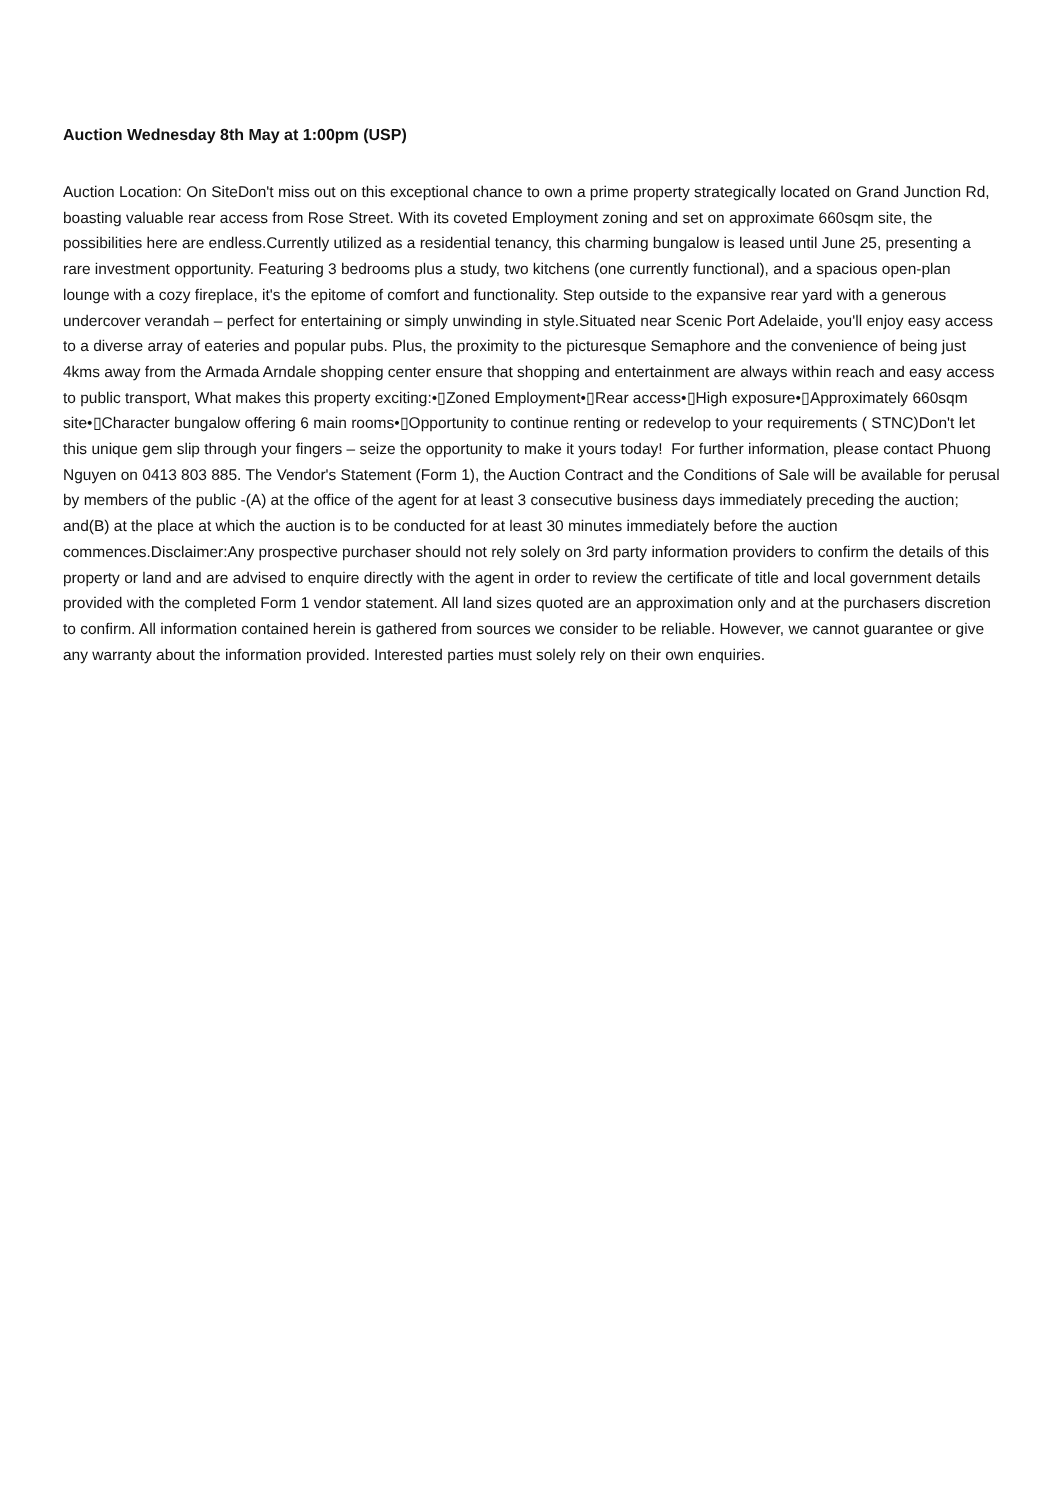Auction Wednesday 8th May at 1:00pm (USP)
Auction Location: On SiteDon't miss out on this exceptional chance to own a prime property strategically located on Grand Junction Rd, boasting valuable rear access from Rose Street. With its coveted Employment zoning and set on approximate 660sqm site, the possibilities here are endless.Currently utilized as a residential tenancy, this charming bungalow is leased until June 25, presenting a rare investment opportunity. Featuring 3 bedrooms plus a study, two kitchens (one currently functional), and a spacious open-plan lounge with a cozy fireplace, it's the epitome of comfort and functionality. Step outside to the expansive rear yard with a generous undercover verandah – perfect for entertaining or simply unwinding in style.Situated near Scenic Port Adelaide, you'll enjoy easy access to a diverse array of eateries and popular pubs. Plus, the proximity to the picturesque Semaphore and the convenience of being just 4kms away from the Armada Arndale shopping center ensure that shopping and entertainment are always within reach and easy access to public transport, What makes this property exciting:•▯Zoned Employment•▯Rear access•▯High exposure•▯Approximately 660sqm site•▯Character bungalow offering 6 main rooms•▯Opportunity to continue renting or redevelop to your requirements ( STNC)Don't let this unique gem slip through your fingers – seize the opportunity to make it yours today! For further information, please contact Phuong Nguyen on 0413 803 885. The Vendor's Statement (Form 1), the Auction Contract and the Conditions of Sale will be available for perusal by members of the public -(A) at the office of the agent for at least 3 consecutive business days immediately preceding the auction; and(B) at the place at which the auction is to be conducted for at least 30 minutes immediately before the auction commences.Disclaimer:Any prospective purchaser should not rely solely on 3rd party information providers to confirm the details of this property or land and are advised to enquire directly with the agent in order to review the certificate of title and local government details provided with the completed Form 1 vendor statement. All land sizes quoted are an approximation only and at the purchasers discretion to confirm. All information contained herein is gathered from sources we consider to be reliable. However, we cannot guarantee or give any warranty about the information provided. Interested parties must solely rely on their own enquiries.